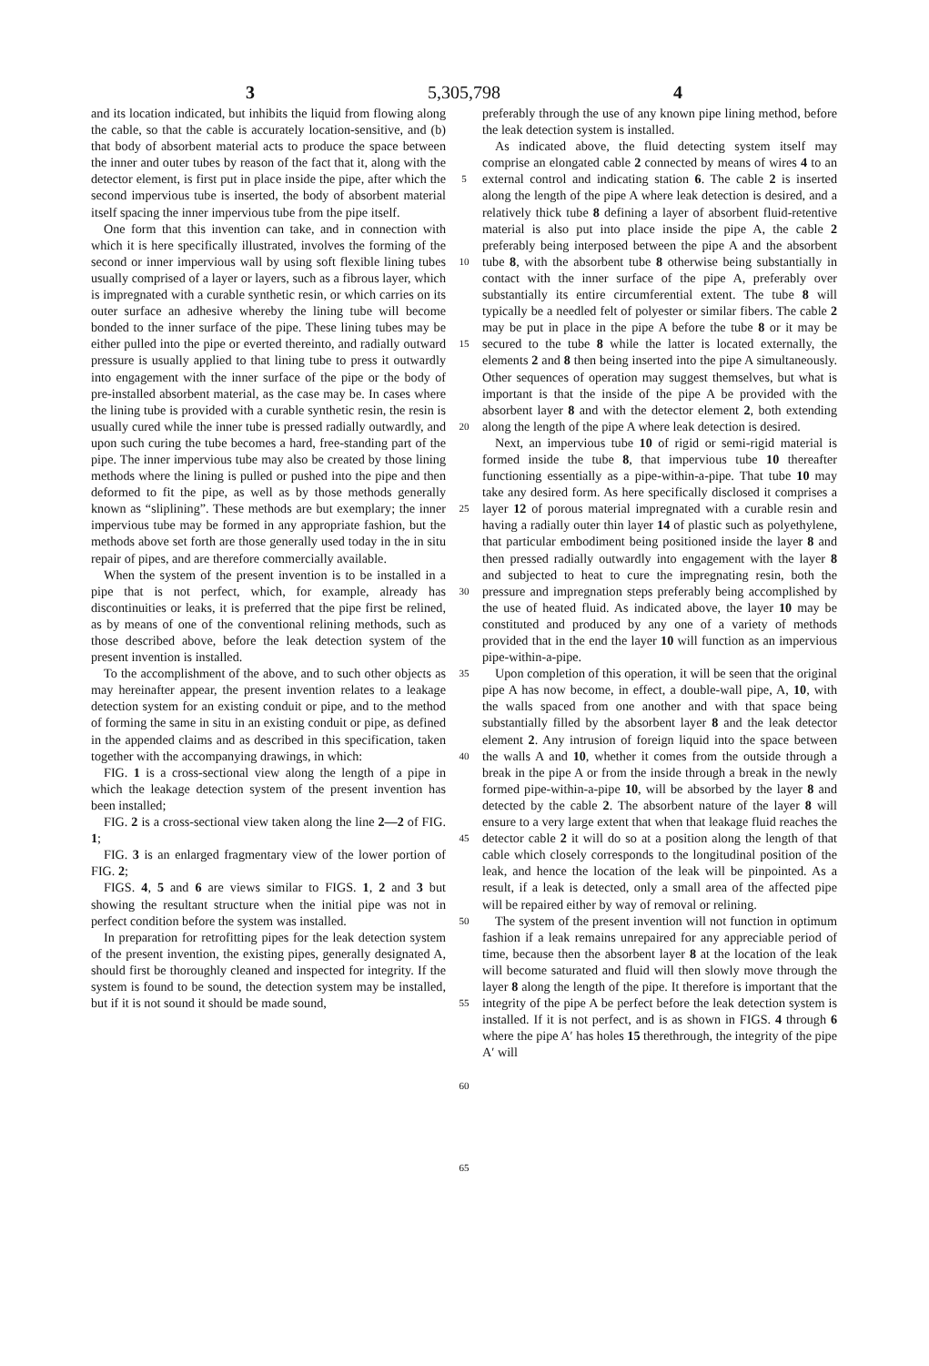3 5,305,798 4
and its location indicated, but inhibits the liquid from flowing along the cable, so that the cable is accurately location-sensitive, and (b) that body of absorbent material acts to produce the space between the inner and outer tubes by reason of the fact that it, along with the detector element, is first put in place inside the pipe, after which the second impervious tube is inserted, the body of absorbent material itself spacing the inner impervious tube from the pipe itself.
One form that this invention can take, and in connection with which it is here specifically illustrated, involves the forming of the second or inner impervious wall by using soft flexible lining tubes usually comprised of a layer or layers, such as a fibrous layer, which is impregnated with a curable synthetic resin, or which carries on its outer surface an adhesive whereby the lining tube will become bonded to the inner surface of the pipe. These lining tubes may be either pulled into the pipe or everted thereinto, and radially outward pressure is usually applied to that lining tube to press it outwardly into engagement with the inner surface of the pipe or the body of pre-installed absorbent material, as the case may be. In cases where the lining tube is provided with a curable synthetic resin, the resin is usually cured while the inner tube is pressed radially outwardly, and upon such curing the tube becomes a hard, free-standing part of the pipe. The inner impervious tube may also be created by those lining methods where the lining is pulled or pushed into the pipe and then deformed to fit the pipe, as well as by those methods generally known as “sliplining”. These methods are but exemplary; the inner impervious tube may be formed in any appropriate fashion, but the methods above set forth are those generally used today in the in situ repair of pipes, and are therefore commercially available.
When the system of the present invention is to be installed in a pipe that is not perfect, which, for example, already has discontinuities or leaks, it is preferred that the pipe first be relined, as by means of one of the conventional relining methods, such as those described above, before the leak detection system of the present invention is installed.
To the accomplishment of the above, and to such other objects as may hereinafter appear, the present invention relates to a leakage detection system for an existing conduit or pipe, and to the method of forming the same in situ in an existing conduit or pipe, as defined in the appended claims and as described in this specification, taken together with the accompanying drawings, in which:
FIG. 1 is a cross-sectional view along the length of a pipe in which the leakage detection system of the present invention has been installed;
FIG. 2 is a cross-sectional view taken along the line 2—2 of FIG. 1;
FIG. 3 is an enlarged fragmentary view of the lower portion of FIG. 2;
FIGS. 4, 5 and 6 are views similar to FIGS. 1, 2 and 3 but showing the resultant structure when the initial pipe was not in perfect condition before the system was installed.
In preparation for retrofitting pipes for the leak detection system of the present invention, the existing pipes, generally designated A, should first be thoroughly cleaned and inspected for integrity. If the system is found to be sound, the detection system may be installed, but if it is not sound it should be made sound,
5
10
15
20
25
30
35
40
45
50
55
60
65
preferably through the use of any known pipe lining method, before the leak detection system is installed.
As indicated above, the fluid detecting system itself may comprise an elongated cable 2 connected by means of wires 4 to an external control and indicating station 6. The cable 2 is inserted along the length of the pipe A where leak detection is desired, and a relatively thick tube 8 defining a layer of absorbent fluid-retentive material is also put into place inside the pipe A, the cable 2 preferably being interposed between the pipe A and the absorbent tube 8, with the absorbent tube 8 otherwise being substantially in contact with the inner surface of the pipe A, preferably over substantially its entire circumferential extent. The tube 8 will typically be a needled felt of polyester or similar fibers. The cable 2 may be put in place in the pipe A before the tube 8 or it may be secured to the tube 8 while the latter is located externally, the elements 2 and 8 then being inserted into the pipe A simultaneously. Other sequences of operation may suggest themselves, but what is important is that the inside of the pipe A be provided with the absorbent layer 8 and with the detector element 2, both extending along the length of the pipe A where leak detection is desired.
Next, an impervious tube 10 of rigid or semi-rigid material is formed inside the tube 8, that impervious tube 10 thereafter functioning essentially as a pipe-within-a-pipe. That tube 10 may take any desired form. As here specifically disclosed it comprises a layer 12 of porous material impregnated with a curable resin and having a radially outer thin layer 14 of plastic such as polyethylene, that particular embodiment being positioned inside the layer 8 and then pressed radially outwardly into engagement with the layer 8 and subjected to heat to cure the impregnating resin, both the pressure and impregnation steps preferably being accomplished by the use of heated fluid. As indicated above, the layer 10 may be constituted and produced by any one of a variety of methods provided that in the end the layer 10 will function as an impervious pipe-within-a-pipe.
Upon completion of this operation, it will be seen that the original pipe A has now become, in effect, a double-wall pipe, A, 10, with the walls spaced from one another and with that space being substantially filled by the absorbent layer 8 and the leak detector element 2. Any intrusion of foreign liquid into the space between the walls A and 10, whether it comes from the outside through a break in the pipe A or from the inside through a break in the newly formed pipe-within-a-pipe 10, will be absorbed by the layer 8 and detected by the cable 2. The absorbent nature of the layer 8 will ensure to a very large extent that when that leakage fluid reaches the detector cable 2 it will do so at a position along the length of that cable which closely corresponds to the longitudinal position of the leak, and hence the location of the leak will be pinpointed. As a result, if a leak is detected, only a small area of the affected pipe will be repaired either by way of removal or relining.
The system of the present invention will not function in optimum fashion if a leak remains unrepaired for any appreciable period of time, because then the absorbent layer 8 at the location of the leak will become saturated and fluid will then slowly move through the layer 8 along the length of the pipe. It therefore is important that the integrity of the pipe A be perfect before the leak detection system is installed. If it is not perfect, and is as shown in FIGS. 4 through 6 where the pipe A′ has holes 15 therethrough, the integrity of the pipe A′ will